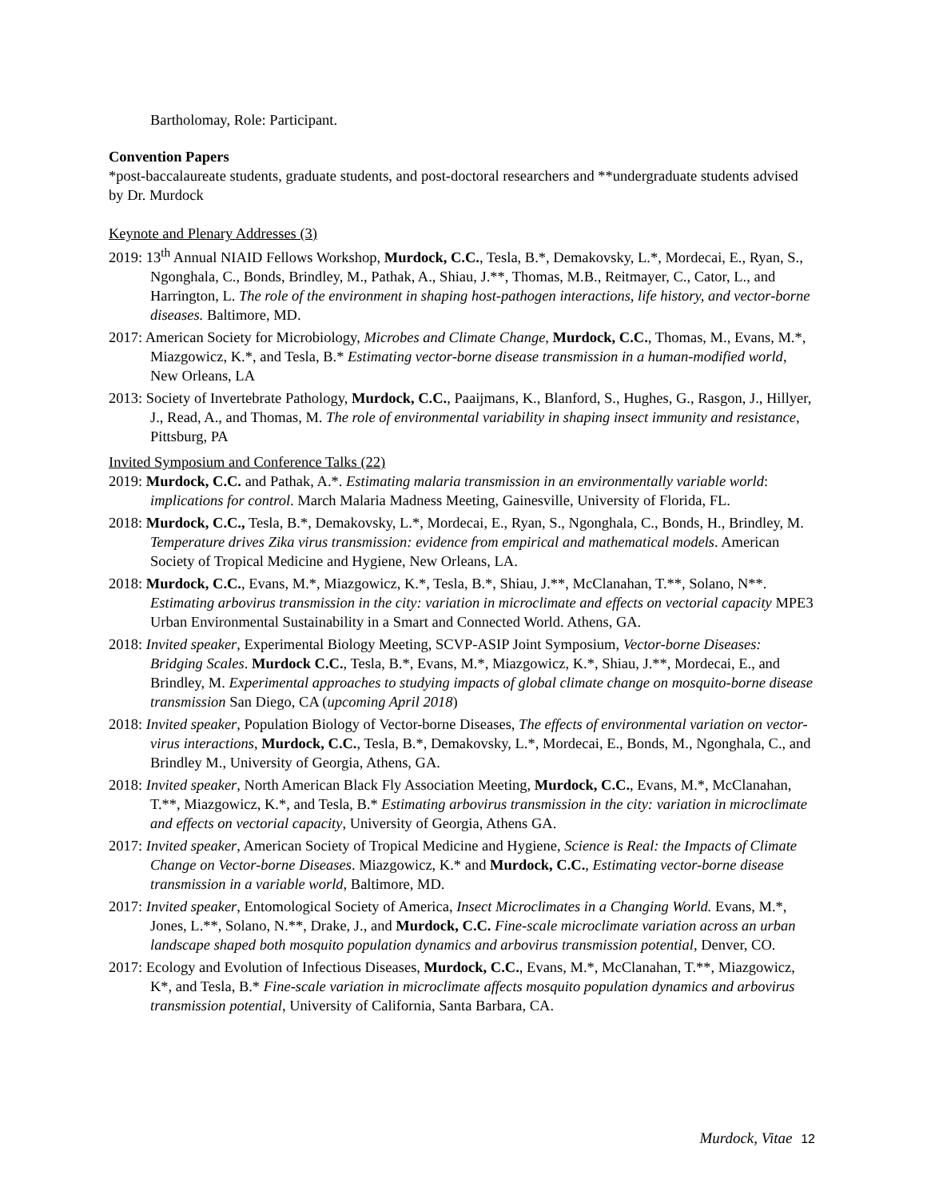Bartholomay, Role: Participant.
Convention Papers
*post-baccalaureate students, graduate students, and post-doctoral researchers and **undergraduate students advised by Dr. Murdock
Keynote and Plenary Addresses (3)
2019: 13<sup>th</sup> Annual NIAID Fellows Workshop, Murdock, C.C., Tesla, B.*, Demakovsky, L.*, Mordecai, E., Ryan, S., Ngonghala, C., Bonds, Brindley, M., Pathak, A., Shiau, J.**, Thomas, M.B., Reitmayer, C., Cator, L., and Harrington, L. The role of the environment in shaping host-pathogen interactions, life history, and vector-borne diseases. Baltimore, MD.
2017: American Society for Microbiology, Microbes and Climate Change, Murdock, C.C., Thomas, M., Evans, M.*, Miazgowicz, K.*, and Tesla, B.* Estimating vector-borne disease transmission in a human-modified world, New Orleans, LA
2013: Society of Invertebrate Pathology, Murdock, C.C., Paaijmans, K., Blanford, S., Hughes, G., Rasgon, J., Hillyer, J., Read, A., and Thomas, M. The role of environmental variability in shaping insect immunity and resistance, Pittsburg, PA
Invited Symposium and Conference Talks (22)
2019: Murdock, C.C. and Pathak, A.*. Estimating malaria transmission in an environmentally variable world: implications for control. March Malaria Madness Meeting, Gainesville, University of Florida, FL.
2018: Murdock, C.C., Tesla, B.*, Demakovsky, L.*, Mordecai, E., Ryan, S., Ngonghala, C., Bonds, H., Brindley, M. Temperature drives Zika virus transmission: evidence from empirical and mathematical models. American Society of Tropical Medicine and Hygiene, New Orleans, LA.
2018: Murdock, C.C., Evans, M.*, Miazgowicz, K.*, Tesla, B.*, Shiau, J.**, McClanahan, T.**, Solano, N**. Estimating arbovirus transmission in the city: variation in microclimate and effects on vectorial capacity MPE3 Urban Environmental Sustainability in a Smart and Connected World. Athens, GA.
2018: Invited speaker, Experimental Biology Meeting, SCVP-ASIP Joint Symposium, Vector-borne Diseases: Bridging Scales. Murdock C.C., Tesla, B.*, Evans, M.*, Miazgowicz, K.*, Shiau, J.**, Mordecai, E., and Brindley, M. Experimental approaches to studying impacts of global climate change on mosquito-borne disease transmission San Diego, CA (upcoming April 2018)
2018: Invited speaker, Population Biology of Vector-borne Diseases, The effects of environmental variation on vector-virus interactions, Murdock, C.C., Tesla, B.*, Demakovsky, L.*, Mordecai, E., Bonds, M., Ngonghala, C., and Brindley M., University of Georgia, Athens, GA.
2018: Invited speaker, North American Black Fly Association Meeting, Murdock, C.C., Evans, M.*, McClanahan, T.**, Miazgowicz, K.*, and Tesla, B.* Estimating arbovirus transmission in the city: variation in microclimate and effects on vectorial capacity, University of Georgia, Athens GA.
2017: Invited speaker, American Society of Tropical Medicine and Hygiene, Science is Real: the Impacts of Climate Change on Vector-borne Diseases. Miazgowicz, K.* and Murdock, C.C., Estimating vector-borne disease transmission in a variable world, Baltimore, MD.
2017: Invited speaker, Entomological Society of America, Insect Microclimates in a Changing World. Evans, M.*, Jones, L.**, Solano, N.**, Drake, J., and Murdock, C.C. Fine-scale microclimate variation across an urban landscape shaped both mosquito population dynamics and arbovirus transmission potential, Denver, CO.
2017: Ecology and Evolution of Infectious Diseases, Murdock, C.C., Evans, M.*, McClanahan, T.**, Miazgowicz, K*, and Tesla, B.* Fine-scale variation in microclimate affects mosquito population dynamics and arbovirus transmission potential, University of California, Santa Barbara, CA.
Murdock, Vitae 12